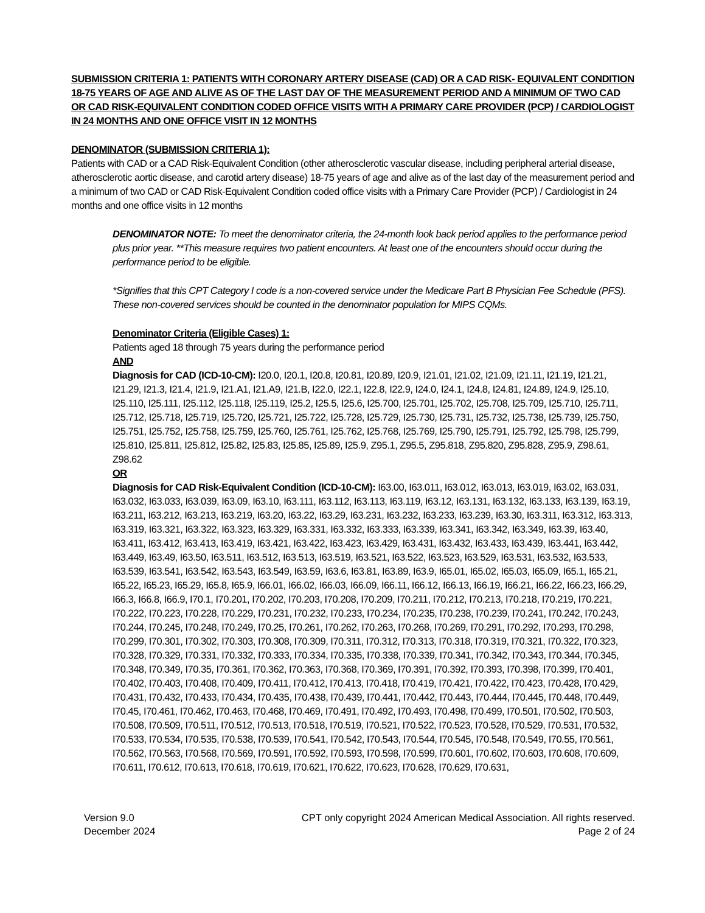SUBMISSION CRITERIA 1: PATIENTS WITH CORONARY ARTERY DISEASE (CAD) OR A CAD RISK- EQUIVALENT CONDITION 18-75 YEARS OF AGE AND ALIVE AS OF THE LAST DAY OF THE MEASUREMENT PERIOD AND A MINIMUM OF TWO CAD OR CAD RISK-EQUIVALENT CONDITION CODED OFFICE VISITS WITH A PRIMARY CARE PROVIDER (PCP) / CARDIOLOGIST IN 24 MONTHS AND ONE OFFICE VISIT IN 12 MONTHS
DENOMINATOR (SUBMISSION CRITERIA 1):
Patients with CAD or a CAD Risk-Equivalent Condition (other atherosclerotic vascular disease, including peripheral arterial disease, atherosclerotic aortic disease, and carotid artery disease) 18-75 years of age and alive as of the last day of the measurement period and a minimum of two CAD or CAD Risk-Equivalent Condition coded office visits with a Primary Care Provider (PCP) / Cardiologist in 24 months and one office visits in 12 months
DENOMINATOR NOTE: To meet the denominator criteria, the 24-month look back period applies to the performance period plus prior year. **This measure requires two patient encounters. At least one of the encounters should occur during the performance period to be eligible.
*Signifies that this CPT Category I code is a non-covered service under the Medicare Part B Physician Fee Schedule (PFS). These non-covered services should be counted in the denominator population for MIPS CQMs.
Denominator Criteria (Eligible Cases) 1:
Patients aged 18 through 75 years during the performance period
AND
Diagnosis for CAD (ICD-10-CM): I20.0, I20.1, I20.8, I20.81, I20.89, I20.9, I21.01, I21.02, I21.09, I21.11, I21.19, I21.21, I21.29, I21.3, I21.4, I21.9, I21.A1, I21.A9, I21.B, I22.0, I22.1, I22.8, I22.9, I24.0, I24.1, I24.8, I24.81, I24.89, I24.9, I25.10, I25.110, I25.111, I25.112, I25.118, I25.119, I25.2, I25.5, I25.6, I25.700, I25.701, I25.702, I25.708, I25.709, I25.710, I25.711, I25.712, I25.718, I25.719, I25.720, I25.721, I25.722, I25.728, I25.729, I25.730, I25.731, I25.732, I25.738, I25.739, I25.750, I25.751, I25.752, I25.758, I25.759, I25.760, I25.761, I25.762, I25.768, I25.769, I25.790, I25.791, I25.792, I25.798, I25.799, I25.810, I25.811, I25.812, I25.82, I25.83, I25.85, I25.89, I25.9, Z95.1, Z95.5, Z95.818, Z95.820, Z95.828, Z95.9, Z98.61, Z98.62
OR
Diagnosis for CAD Risk-Equivalent Condition (ICD-10-CM): I63.00, I63.011, I63.012, I63.013, I63.019, I63.02, I63.031, I63.032, I63.033, I63.039, I63.09, I63.10, I63.111, I63.112, I63.113, I63.119, I63.12, I63.131, I63.132, I63.133, I63.139, I63.19, I63.211, I63.212, I63.213, I63.219, I63.20, I63.22, I63.29, I63.231, I63.232, I63.233, I63.239, I63.30, I63.311, I63.312, I63.313, I63.319, I63.321, I63.322, I63.323, I63.329, I63.331, I63.332, I63.333, I63.339, I63.341, I63.342, I63.349, I63.39, I63.40, I63.411, I63.412, I63.413, I63.419, I63.421, I63.422, I63.423, I63.429, I63.431, I63.432, I63.433, I63.439, I63.441, I63.442, I63.449, I63.49, I63.50, I63.511, I63.512, I63.513, I63.519, I63.521, I63.522, I63.523, I63.529, I63.531, I63.532, I63.533, I63.539, I63.541, I63.542, I63.543, I63.549, I63.59, I63.6, I63.81, I63.89, I63.9, I65.01, I65.02, I65.03, I65.09, I65.1, I65.21, I65.22, I65.23, I65.29, I65.8, I65.9, I66.01, I66.02, I66.03, I66.09, I66.11, I66.12, I66.13, I66.19, I66.21, I66.22, I66.23, I66.29, I66.3, I66.8, I66.9, I70.1, I70.201, I70.202, I70.203, I70.208, I70.209, I70.211, I70.212, I70.213, I70.218, I70.219, I70.221, I70.222, I70.223, I70.228, I70.229, I70.231, I70.232, I70.233, I70.234, I70.235, I70.238, I70.239, I70.241, I70.242, I70.243, I70.244, I70.245, I70.248, I70.249, I70.25, I70.261, I70.262, I70.263, I70.268, I70.269, I70.291, I70.292, I70.293, I70.298, I70.299, I70.301, I70.302, I70.303, I70.308, I70.309, I70.311, I70.312, I70.313, I70.318, I70.319, I70.321, I70.322, I70.323, I70.328, I70.329, I70.331, I70.332, I70.333, I70.334, I70.335, I70.338, I70.339, I70.341, I70.342, I70.343, I70.344, I70.345, I70.348, I70.349, I70.35, I70.361, I70.362, I70.363, I70.368, I70.369, I70.391, I70.392, I70.393, I70.398, I70.399, I70.401, I70.402, I70.403, I70.408, I70.409, I70.411, I70.412, I70.413, I70.418, I70.419, I70.421, I70.422, I70.423, I70.428, I70.429, I70.431, I70.432, I70.433, I70.434, I70.435, I70.438, I70.439, I70.441, I70.442, I70.443, I70.444, I70.445, I70.448, I70.449, I70.45, I70.461, I70.462, I70.463, I70.468, I70.469, I70.491, I70.492, I70.493, I70.498, I70.499, I70.501, I70.502, I70.503, I70.508, I70.509, I70.511, I70.512, I70.513, I70.518, I70.519, I70.521, I70.522, I70.523, I70.528, I70.529, I70.531, I70.532, I70.533, I70.534, I70.535, I70.538, I70.539, I70.541, I70.542, I70.543, I70.544, I70.545, I70.548, I70.549, I70.55, I70.561, I70.562, I70.563, I70.568, I70.569, I70.591, I70.592, I70.593, I70.598, I70.599, I70.601, I70.602, I70.603, I70.608, I70.609, I70.611, I70.612, I70.613, I70.618, I70.619, I70.621, I70.622, I70.623, I70.628, I70.629, I70.631,
Version 9.0
December 2024
CPT only copyright 2024 American Medical Association. All rights reserved.
Page 2 of 24